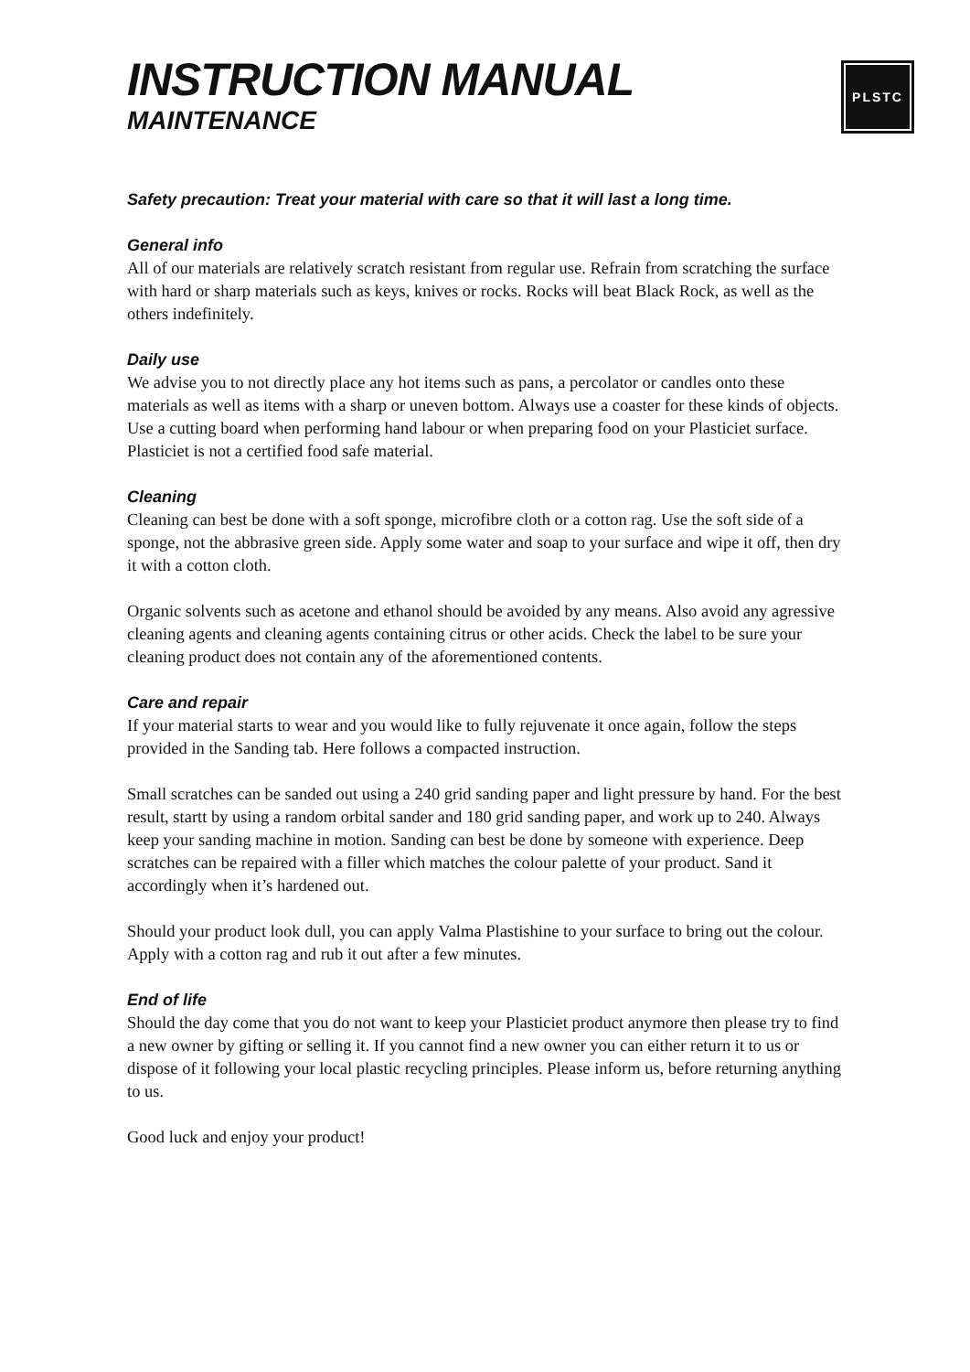PLSTC
INSTRUCTION MANUAL
MAINTENANCE
Safety precaution: Treat your material with care so that it will last a long time.
General info
All of our materials are relatively scratch resistant from regular use. Refrain from scratching the surface with hard or sharp materials such as keys, knives or rocks. Rocks will beat Black Rock, as well as the others indefinitely.
Daily use
We advise you to not directly place any hot items such as pans, a percolator or candles onto these materials as well as items with a sharp or uneven bottom. Always use a coaster for these kinds of objects. Use a cutting board when performing hand labour or when preparing food on your Plasticiet surface. Plasticiet is not a certified food safe material.
Cleaning
Cleaning can best be done with a soft sponge, microfibre cloth or a cotton rag. Use the soft side of a sponge, not the abbrasive green side. Apply some water and soap to your surface and wipe it off, then dry it with a cotton cloth.
Organic solvents such as acetone and ethanol should be avoided by any means. Also avoid any agressive cleaning agents and cleaning agents containing citrus or other acids. Check the label to be sure your cleaning product does not contain any of the aforementioned contents.
Care and repair
If your material starts to wear and you would like to fully rejuvenate it once again, follow the steps provided in the Sanding tab. Here follows a compacted instruction.
Small scratches can be sanded out using a 240 grid sanding paper and light pressure by hand. For the best result, startt by using a random orbital sander and 180 grid sanding paper, and work up to 240. Always keep your sanding machine in motion. Sanding can best be done by someone with experience. Deep scratches can be repaired with a filler which matches the colour palette of your product. Sand it accordingly when it’s hardened out.
Should your product look dull, you can apply Valma Plastishine to your surface to bring out the colour. Apply with a cotton rag and rub it out after a few minutes.
End of life
Should the day come that you do not want to keep your Plasticiet product anymore then please try to find a new owner by gifting or selling it. If you cannot find a new owner you can either return it to us or dispose of it following your local plastic recycling principles. Please inform us, before returning anything to us.
Good luck and enjoy your product!